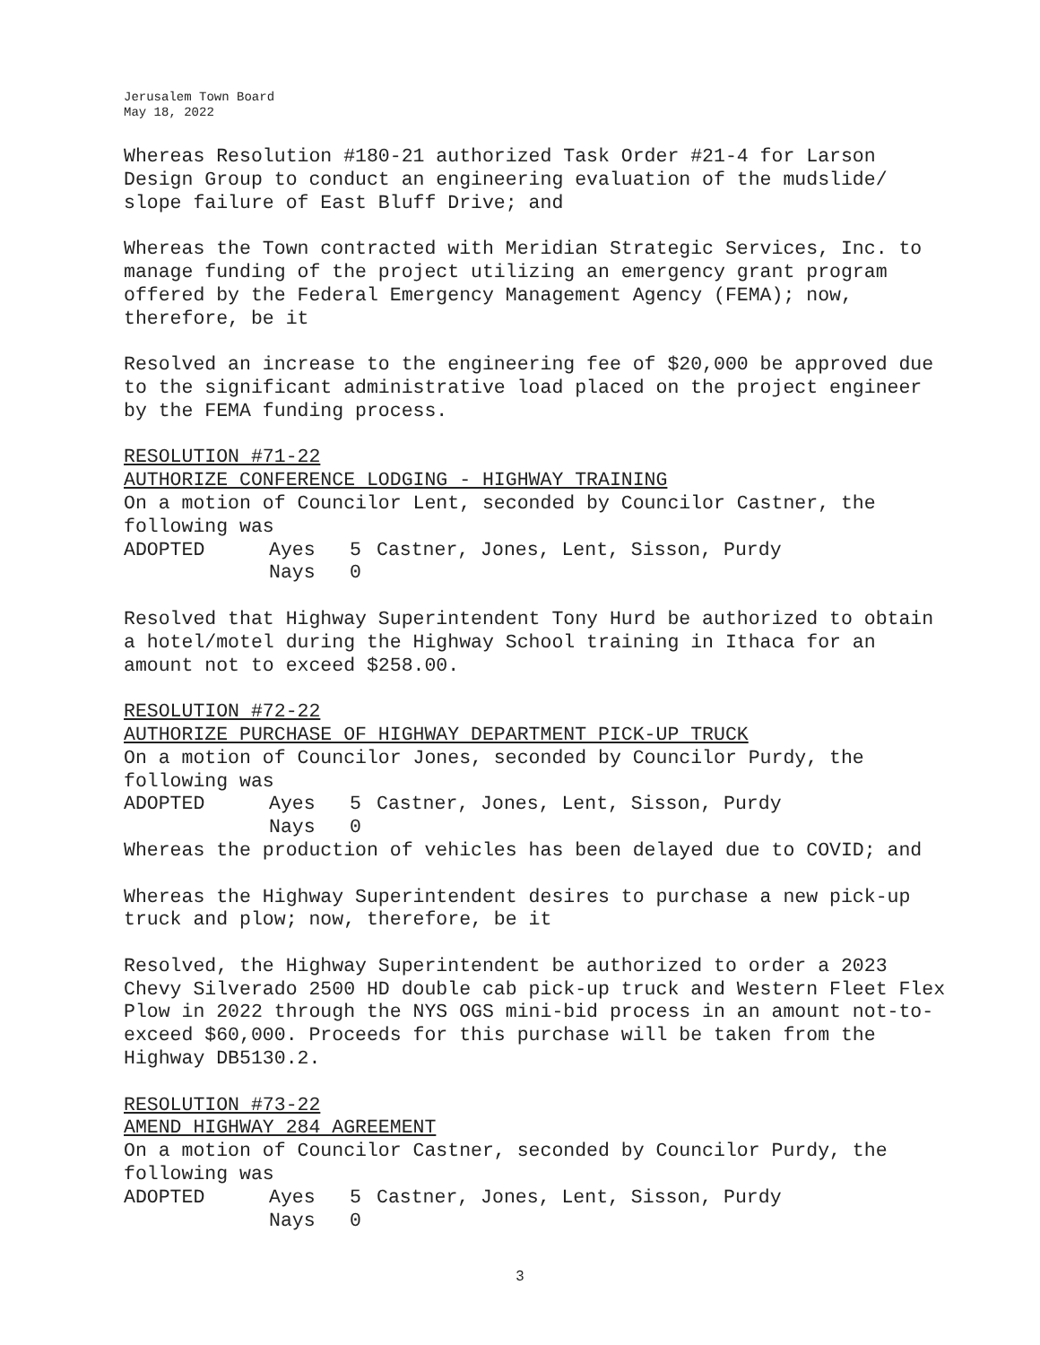Jerusalem Town Board
May 18, 2022
Whereas Resolution #180-21 authorized Task Order #21-4 for Larson Design Group to conduct an engineering evaluation of the mudslide/ slope failure of East Bluff Drive; and
Whereas the Town contracted with Meridian Strategic Services, Inc. to manage funding of the project utilizing an emergency grant program offered by the Federal Emergency Management Agency (FEMA); now, therefore, be it
Resolved an increase to the engineering fee of $20,000 be approved due to the significant administrative load placed on the project engineer by the FEMA funding process.
RESOLUTION #71-22
AUTHORIZE CONFERENCE LODGING - HIGHWAY TRAINING
On a motion of Councilor Lent, seconded by Councilor Castner, the following was
ADOPTED Ayes 5 Castner, Jones, Lent, Sisson, Purdy Nays 0
Resolved that Highway Superintendent Tony Hurd be authorized to obtain a hotel/motel during the Highway School training in Ithaca for an amount not to exceed $258.00.
RESOLUTION #72-22
AUTHORIZE PURCHASE OF HIGHWAY DEPARTMENT PICK-UP TRUCK
On a motion of Councilor Jones, seconded by Councilor Purdy, the following was
ADOPTED Ayes 5 Castner, Jones, Lent, Sisson, Purdy Nays 0
Whereas the production of vehicles has been delayed due to COVID; and
Whereas the Highway Superintendent desires to purchase a new pick-up truck and plow; now, therefore, be it
Resolved, the Highway Superintendent be authorized to order a 2023 Chevy Silverado 2500 HD double cab pick-up truck and Western Fleet Flex Plow in 2022 through the NYS OGS mini-bid process in an amount not-to-exceed $60,000. Proceeds for this purchase will be taken from the Highway DB5130.2.
RESOLUTION #73-22
AMEND HIGHWAY 284 AGREEMENT
On a motion of Councilor Castner, seconded by Councilor Purdy, the following was
ADOPTED Ayes 5 Castner, Jones, Lent, Sisson, Purdy Nays 0
3